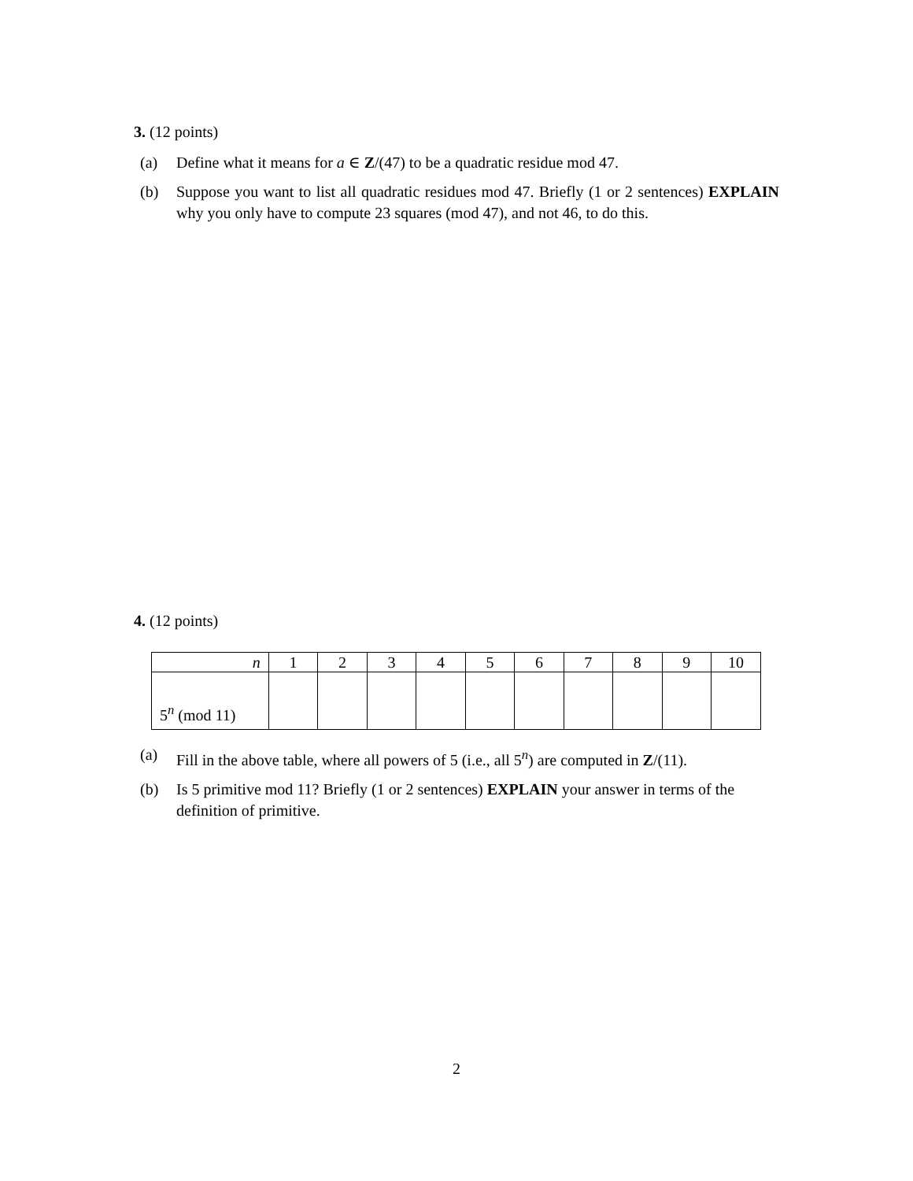3. (12 points)
(a) Define what it means for a ∈ Z/(47) to be a quadratic residue mod 47.
(b) Suppose you want to list all quadratic residues mod 47. Briefly (1 or 2 sentences) EXPLAIN why you only have to compute 23 squares (mod 47), and not 46, to do this.
4. (12 points)
| n | 1 | 2 | 3 | 4 | 5 | 6 | 7 | 8 | 9 | 10 |
| 5<sup>n</sup> (mod 11) | | | | | | | | | | |
(a) Fill in the above table, where all powers of 5 (i.e., all 5<sup>n</sup>) are computed in Z/(11).
(b) Is 5 primitive mod 11? Briefly (1 or 2 sentences) EXPLAIN your answer in terms of the definition of primitive.
2